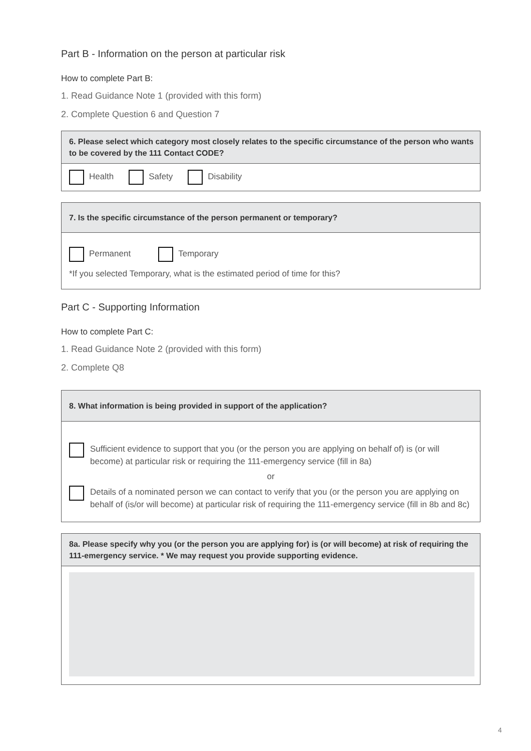Part B - Information on the person at particular risk
How to complete Part B:
1. Read Guidance Note 1 (provided with this form)
2. Complete Question 6 and Question 7
6. Please select which category most closely relates to the specific circumstance of the person who wants to be covered by the 111 Contact CODE?
Health Safety Disability
7. Is the specific circumstance of the person permanent or temporary?
Permanent Temporary
*If you selected Temporary, what is the estimated period of time for this?
Part C - Supporting Information
How to complete Part C:
1. Read Guidance Note 2 (provided with this form)
2. Complete Q8
8. What information is being provided in support of the application?
Sufficient evidence to support that you (or the person you are applying on behalf of) is (or will become) at particular risk or requiring the 111-emergency service (fill in 8a)
or
Details of a nominated person we can contact to verify that you (or the person you are applying on behalf of (is/or will become) at particular risk of requiring the 111-emergency service (fill in 8b and 8c)
8a. Please specify why you (or the person you are applying for) is (or will become) at risk of requiring the 111-emergency service. * We may request you provide supporting evidence.
4